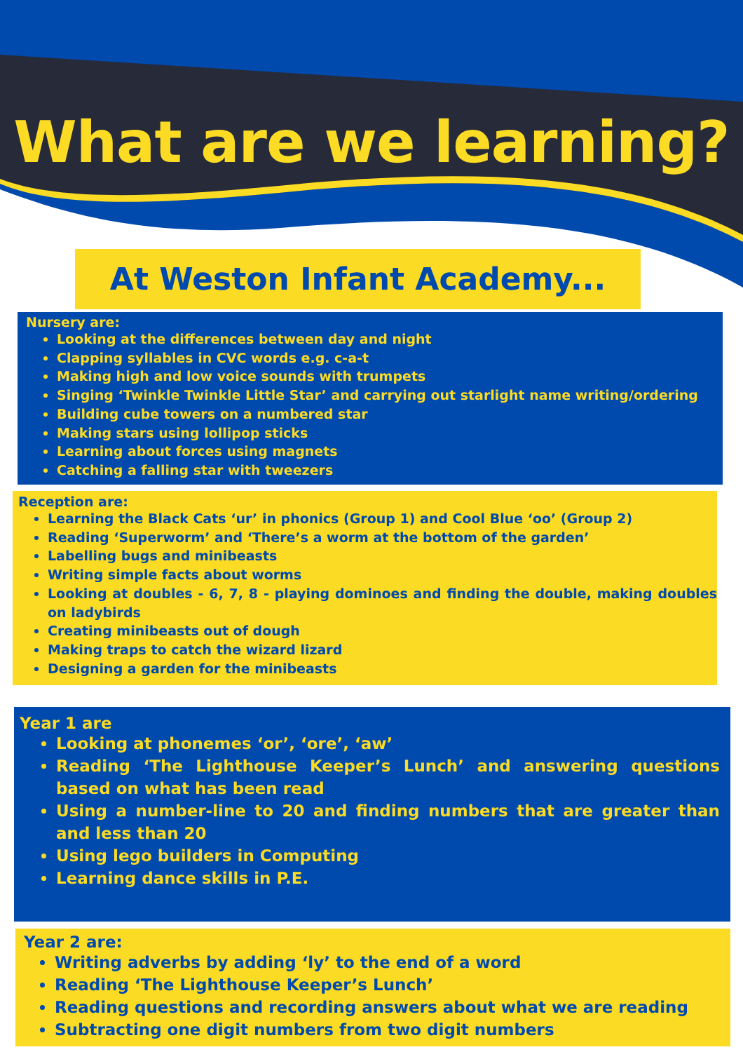What are we learning?
At Weston Infant Academy...
Nursery are:
Looking at the differences between day and night
Clapping syllables in CVC words e.g. c-a-t
Making high and low voice sounds with trumpets
Singing ‘Twinkle Twinkle Little Star’ and carrying out starlight name writing/ordering
Building cube towers on a numbered star
Making stars using lollipop sticks
Learning about forces using magnets
Catching a falling star with tweezers
Reception are:
Learning the Black Cats ‘ur’ in phonics (Group 1) and Cool Blue ‘oo’ (Group 2)
Reading ‘Superworm’ and ‘There’s a worm at the bottom of the garden’
Labelling bugs and minibeasts
Writing simple facts about worms
Looking at doubles - 6, 7, 8 - playing dominoes and finding the double, making doubles on ladybirds
Creating minibeasts out of dough
Making traps to catch the wizard lizard
Designing a garden for the minibeasts
Year 1 are
Looking at phonemes ‘or’, ‘ore’, ‘aw’
Reading ‘The Lighthouse Keeper’s Lunch’ and answering questions based on what has been read
Using a number-line to 20 and finding numbers that are greater than and less than 20
Using lego builders in Computing
Learning dance skills in P.E.
Year 2 are:
Writing adverbs by adding ‘ly’ to the end of a word
Reading ‘The Lighthouse Keeper’s Lunch’
Reading questions and recording answers about what we are reading
Subtracting one digit numbers from two digit numbers